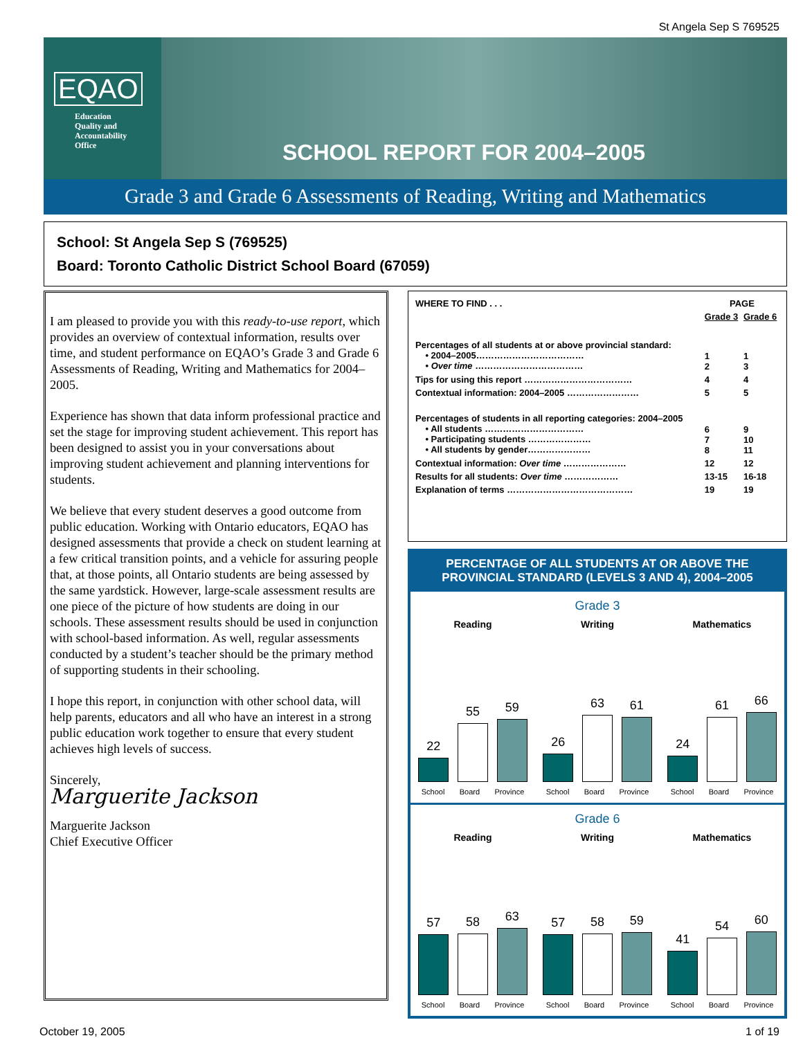St Angela Sep S 769525
EQAO
Education
Quality and
Accountability
Office
SCHOOL REPORT FOR 2004–2005
Grade 3 and Grade 6 Assessments of Reading, Writing and Mathematics
School: St Angela Sep S (769525)
Board: Toronto Catholic District School Board (67059)
I am pleased to provide you with this ready-to-use report, which provides an overview of contextual information, results over time, and student performance on EQAO’s Grade 3 and Grade 6 Assessments of Reading, Writing and Mathematics for 2004–2005.
Experience has shown that data inform professional practice and set the stage for improving student achievement. This report has been designed to assist you in your conversations about improving student achievement and planning interventions for students.
We believe that every student deserves a good outcome from public education. Working with Ontario educators, EQAO has designed assessments that provide a check on student learning at a few critical transition points, and a vehicle for assuring people that, at those points, all Ontario students are being assessed by the same yardstick. However, large-scale assessment results are one piece of the picture of how students are doing in our schools. These assessment results should be used in conjunction with school-based information. As well, regular assessments conducted by a student’s teacher should be the primary method of supporting students in their schooling.
I hope this report, in conjunction with other school data, will help parents, educators and all who have an interest in a strong public education work together to ensure that every student achieves high levels of success.
Sincerely,
Marguerite Jackson
Marguerite Jackson
Chief Executive Officer
| WHERE TO FIND . . . | PAGE | |
| --- | --- | --- |
| | Grade 3 | Grade 6 |
| Percentages of all students at or above provincial standard: • 2004–2005……………………………… • Over time ……………………………… | 1 2 | 1 3 |
| Tips for using this report ……………………………… | 4 | 4 |
| Contextual information: 2004–2005 …………………… | 5 | 5 |
| Percentages of students in all reporting categories: 2004–2005 • All students …………………………… • Participating students ………………… • All students by gender………………… | 6 7 8 | 9 10 11 |
| Contextual information: Over time ………………… | 12 | 12 |
| Results for all students: Over time ……………… | 13-15 | 16-18 |
| Explanation of terms …………………………………… | 19 | 19 |
PERCENTAGE OF ALL STUDENTS AT OR ABOVE THE
PROVINCIAL STANDARD (LEVELS 3 AND 4), 2004–2005
Grade 3
Reading
22
55
59
School Board Province
Writing
26
63
61
School Board Province
Mathematics
24
61
66
School Board Province
Grade 6
Reading
57
58
63
School Board Province
Writing
57
58
59
School Board Province
Mathematics
41
54
60
School Board Province
October 19, 2005 1 of 19